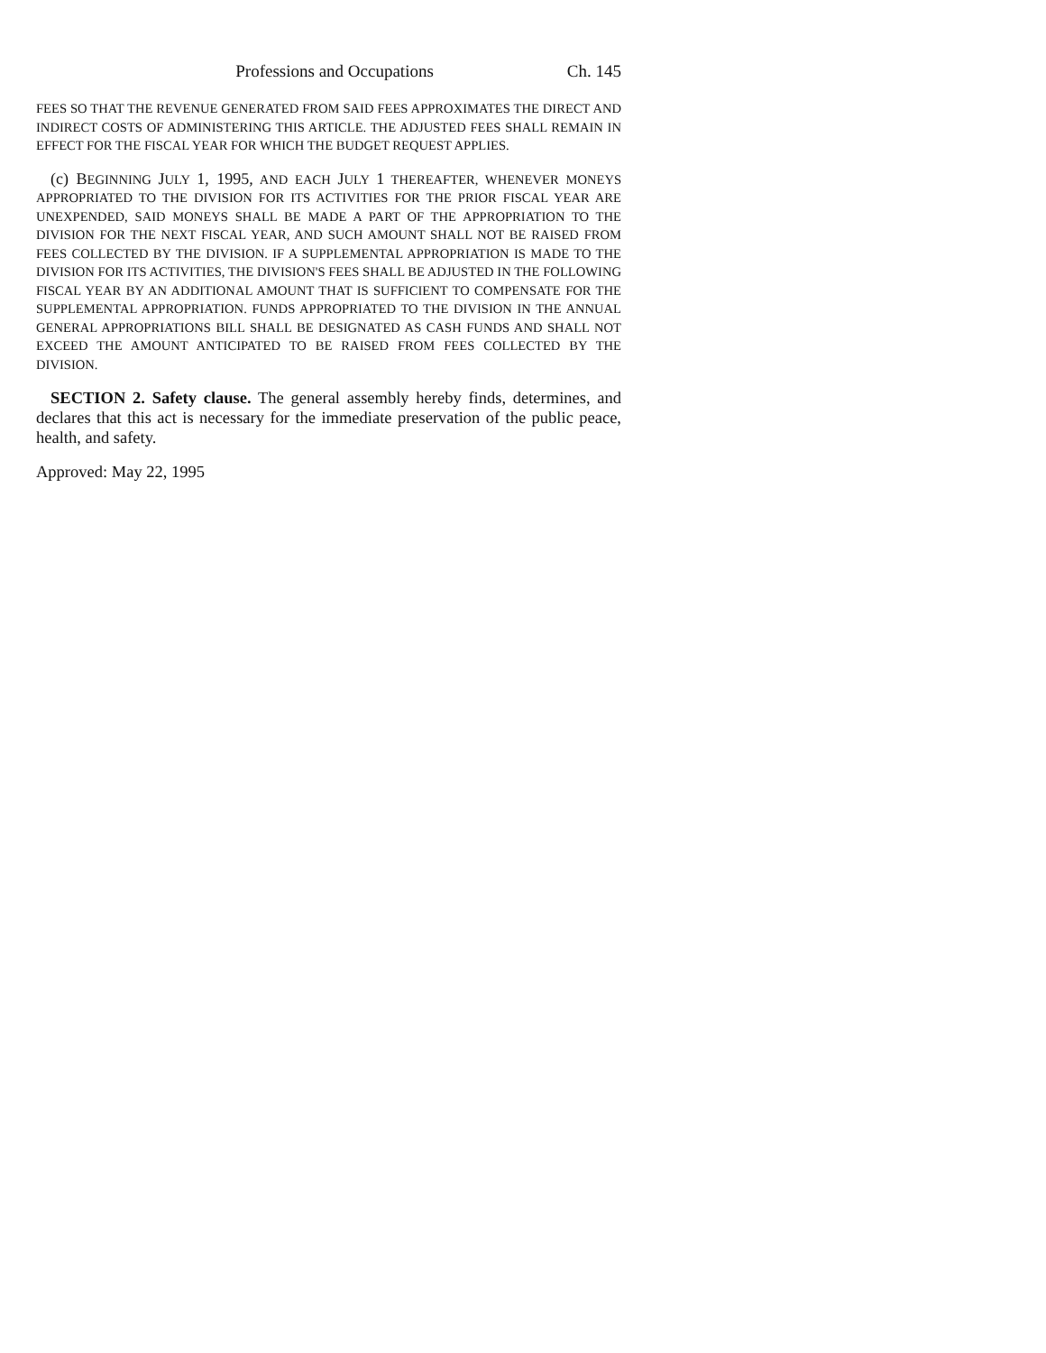Professions and Occupations Ch. 145
FEES SO THAT THE REVENUE GENERATED FROM SAID FEES APPROXIMATES THE DIRECT AND INDIRECT COSTS OF ADMINISTERING THIS ARTICLE. THE ADJUSTED FEES SHALL REMAIN IN EFFECT FOR THE FISCAL YEAR FOR WHICH THE BUDGET REQUEST APPLIES.
(c) BEGINNING JULY 1, 1995, AND EACH JULY 1 THEREAFTER, WHENEVER MONEYS APPROPRIATED TO THE DIVISION FOR ITS ACTIVITIES FOR THE PRIOR FISCAL YEAR ARE UNEXPENDED, SAID MONEYS SHALL BE MADE A PART OF THE APPROPRIATION TO THE DIVISION FOR THE NEXT FISCAL YEAR, AND SUCH AMOUNT SHALL NOT BE RAISED FROM FEES COLLECTED BY THE DIVISION. IF A SUPPLEMENTAL APPROPRIATION IS MADE TO THE DIVISION FOR ITS ACTIVITIES, THE DIVISION'S FEES SHALL BE ADJUSTED IN THE FOLLOWING FISCAL YEAR BY AN ADDITIONAL AMOUNT THAT IS SUFFICIENT TO COMPENSATE FOR THE SUPPLEMENTAL APPROPRIATION. FUNDS APPROPRIATED TO THE DIVISION IN THE ANNUAL GENERAL APPROPRIATIONS BILL SHALL BE DESIGNATED AS CASH FUNDS AND SHALL NOT EXCEED THE AMOUNT ANTICIPATED TO BE RAISED FROM FEES COLLECTED BY THE DIVISION.
SECTION 2. Safety clause. The general assembly hereby finds, determines, and declares that this act is necessary for the immediate preservation of the public peace, health, and safety.
Approved: May 22, 1995